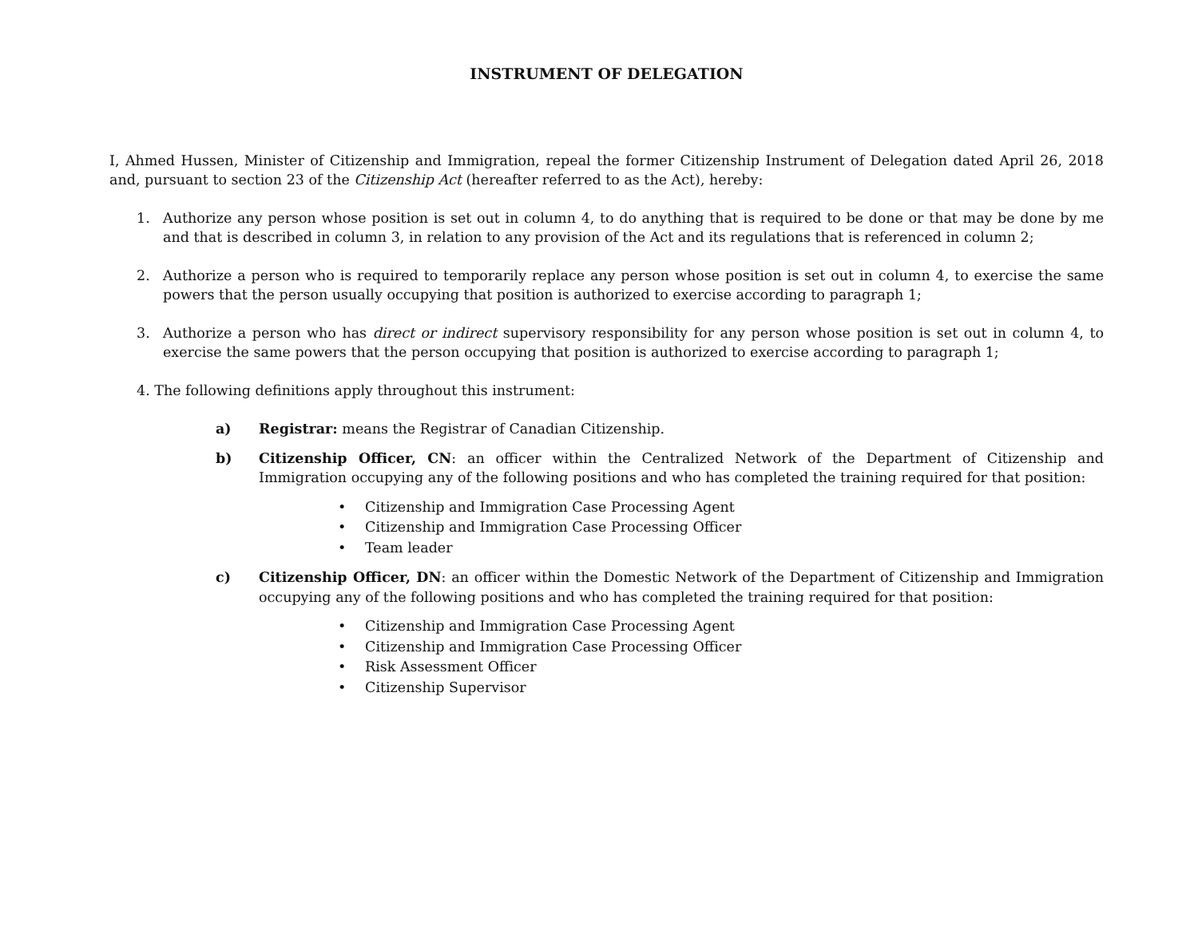INSTRUMENT OF DELEGATION
I, Ahmed Hussen, Minister of Citizenship and Immigration, repeal the former Citizenship Instrument of Delegation dated April 26, 2018 and, pursuant to section 23 of the Citizenship Act (hereafter referred to as the Act), hereby:
1. Authorize any person whose position is set out in column 4, to do anything that is required to be done or that may be done by me and that is described in column 3, in relation to any provision of the Act and its regulations that is referenced in column 2;
2. Authorize a person who is required to temporarily replace any person whose position is set out in column 4, to exercise the same powers that the person usually occupying that position is authorized to exercise according to paragraph 1;
3. Authorize a person who has direct or indirect supervisory responsibility for any person whose position is set out in column 4, to exercise the same powers that the person occupying that position is authorized to exercise according to paragraph 1;
4. The following definitions apply throughout this instrument:
a) Registrar: means the Registrar of Canadian Citizenship.
b) Citizenship Officer, CN: an officer within the Centralized Network of the Department of Citizenship and Immigration occupying any of the following positions and who has completed the training required for that position:
• Citizenship and Immigration Case Processing Agent
• Citizenship and Immigration Case Processing Officer
• Team leader
c) Citizenship Officer, DN: an officer within the Domestic Network of the Department of Citizenship and Immigration occupying any of the following positions and who has completed the training required for that position:
• Citizenship and Immigration Case Processing Agent
• Citizenship and Immigration Case Processing Officer
• Risk Assessment Officer
• Citizenship Supervisor